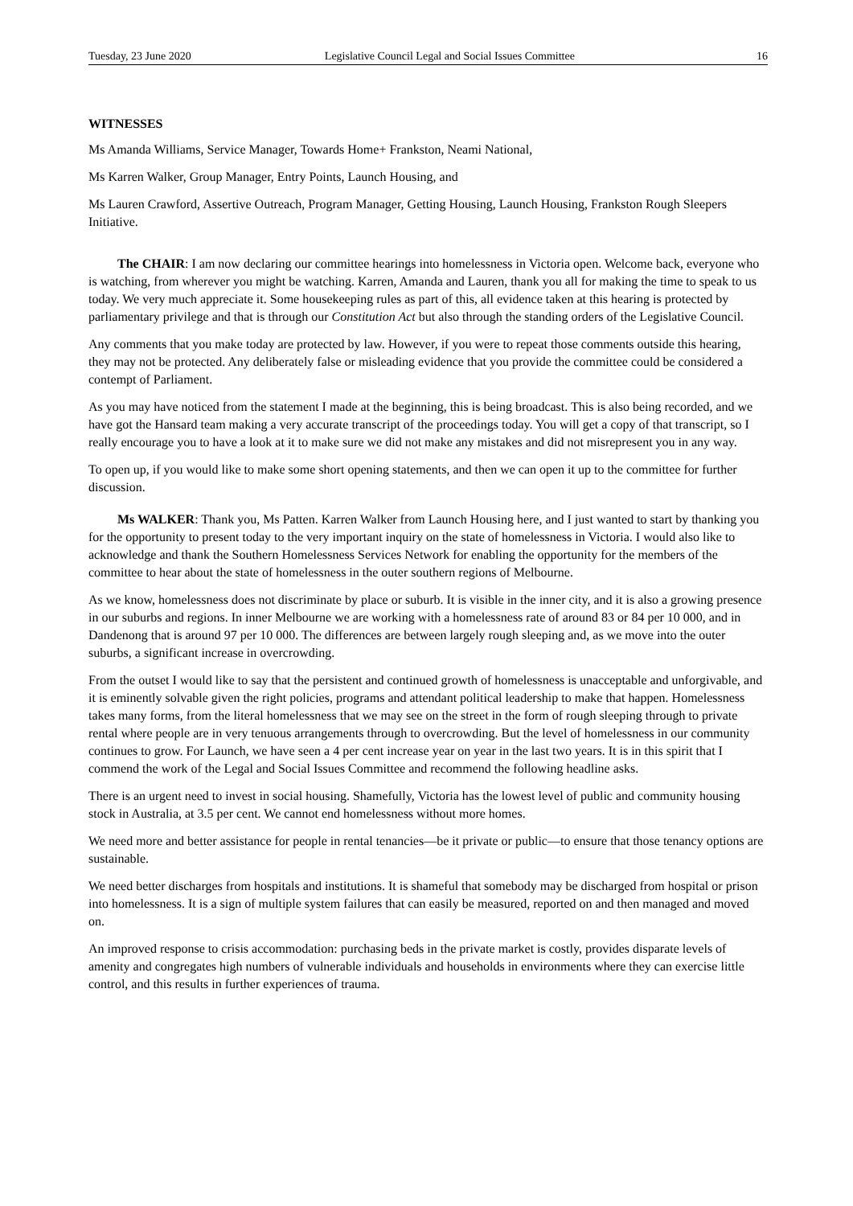Tuesday, 23 June 2020 Legislative Council Legal and Social Issues Committee 16
WITNESSES
Ms Amanda Williams, Service Manager, Towards Home+ Frankston, Neami National,
Ms Karren Walker, Group Manager, Entry Points, Launch Housing, and
Ms Lauren Crawford, Assertive Outreach, Program Manager, Getting Housing, Launch Housing, Frankston Rough Sleepers Initiative.
The CHAIR: I am now declaring our committee hearings into homelessness in Victoria open. Welcome back, everyone who is watching, from wherever you might be watching. Karren, Amanda and Lauren, thank you all for making the time to speak to us today. We very much appreciate it. Some housekeeping rules as part of this, all evidence taken at this hearing is protected by parliamentary privilege and that is through our Constitution Act but also through the standing orders of the Legislative Council.
Any comments that you make today are protected by law. However, if you were to repeat those comments outside this hearing, they may not be protected. Any deliberately false or misleading evidence that you provide the committee could be considered a contempt of Parliament.
As you may have noticed from the statement I made at the beginning, this is being broadcast. This is also being recorded, and we have got the Hansard team making a very accurate transcript of the proceedings today. You will get a copy of that transcript, so I really encourage you to have a look at it to make sure we did not make any mistakes and did not misrepresent you in any way.
To open up, if you would like to make some short opening statements, and then we can open it up to the committee for further discussion.
Ms WALKER: Thank you, Ms Patten. Karren Walker from Launch Housing here, and I just wanted to start by thanking you for the opportunity to present today to the very important inquiry on the state of homelessness in Victoria. I would also like to acknowledge and thank the Southern Homelessness Services Network for enabling the opportunity for the members of the committee to hear about the state of homelessness in the outer southern regions of Melbourne.
As we know, homelessness does not discriminate by place or suburb. It is visible in the inner city, and it is also a growing presence in our suburbs and regions. In inner Melbourne we are working with a homelessness rate of around 83 or 84 per 10 000, and in Dandenong that is around 97 per 10 000. The differences are between largely rough sleeping and, as we move into the outer suburbs, a significant increase in overcrowding.
From the outset I would like to say that the persistent and continued growth of homelessness is unacceptable and unforgivable, and it is eminently solvable given the right policies, programs and attendant political leadership to make that happen. Homelessness takes many forms, from the literal homelessness that we may see on the street in the form of rough sleeping through to private rental where people are in very tenuous arrangements through to overcrowding. But the level of homelessness in our community continues to grow. For Launch, we have seen a 4 per cent increase year on year in the last two years. It is in this spirit that I commend the work of the Legal and Social Issues Committee and recommend the following headline asks.
There is an urgent need to invest in social housing. Shamefully, Victoria has the lowest level of public and community housing stock in Australia, at 3.5 per cent. We cannot end homelessness without more homes.
We need more and better assistance for people in rental tenancies—be it private or public—to ensure that those tenancy options are sustainable.
We need better discharges from hospitals and institutions. It is shameful that somebody may be discharged from hospital or prison into homelessness. It is a sign of multiple system failures that can easily be measured, reported on and then managed and moved on.
An improved response to crisis accommodation: purchasing beds in the private market is costly, provides disparate levels of amenity and congregates high numbers of vulnerable individuals and households in environments where they can exercise little control, and this results in further experiences of trauma.